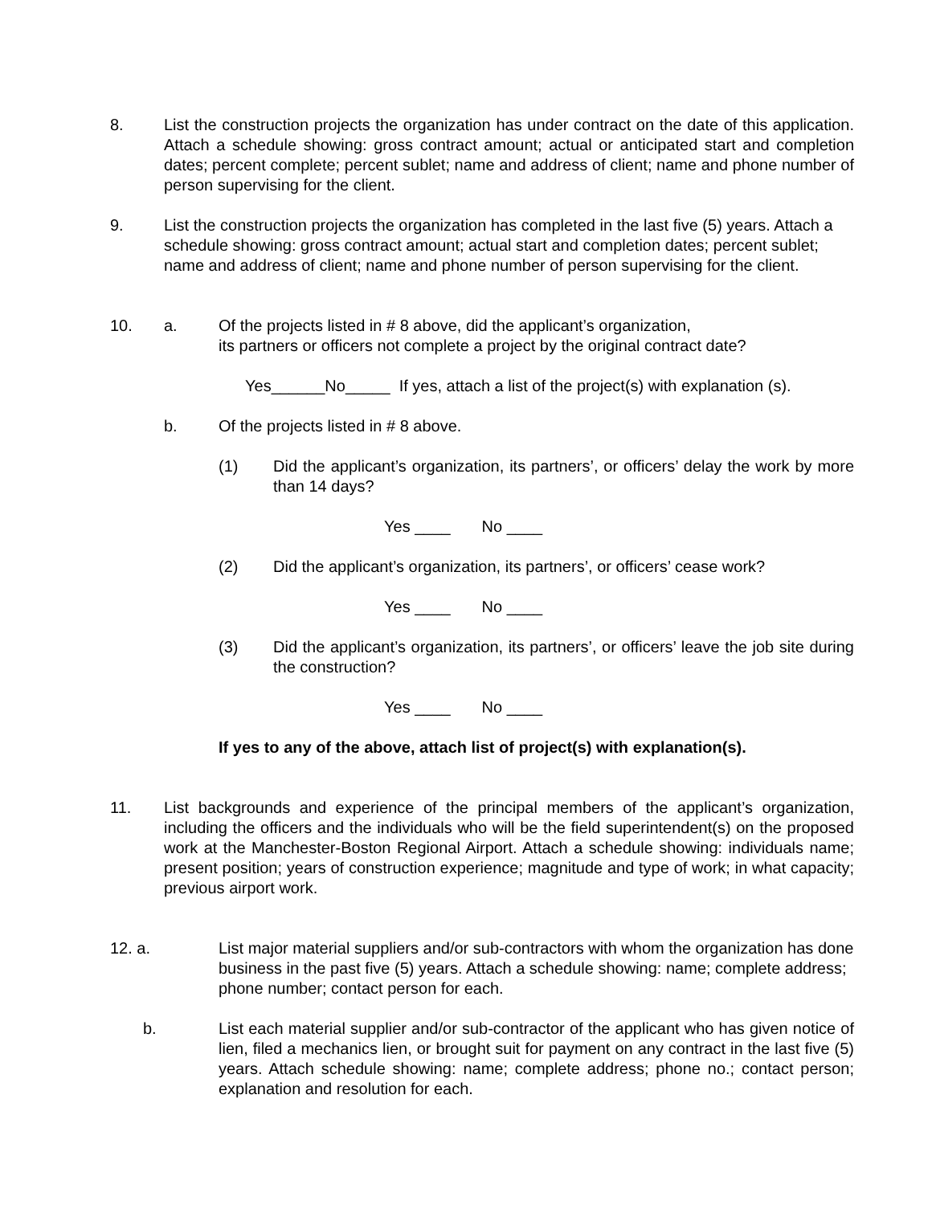8. List the construction projects the organization has under contract on the date of this application. Attach a schedule showing: gross contract amount; actual or anticipated start and completion dates; percent complete; percent sublet; name and address of client; name and phone number of person supervising for the client.
9. List the construction projects the organization has completed in the last five (5) years. Attach a schedule showing: gross contract amount; actual start and completion dates; percent sublet; name and address of client; name and phone number of person supervising for the client.
10. a. Of the projects listed in # 8 above, did the applicant’s organization,
its partners or officers not complete a project by the original contract date?
Yes______No_____ If yes, attach a list of the project(s) with explanation (s).
b. Of the projects listed in # 8 above.
(1) Did the applicant’s organization, its partners’, or officers’ delay the work by more than 14 days?
Yes ____ No ____
(2) Did the applicant’s organization, its partners’, or officers’ cease work?
Yes ____ No ____
(3) Did the applicant’s organization, its partners’, or officers’ leave the job site during the construction?
Yes ____ No ____
If yes to any of the above, attach list of project(s) with explanation(s).
11. List backgrounds and experience of the principal members of the applicant’s organization, including the officers and the individuals who will be the field superintendent(s) on the proposed work at the Manchester-Boston Regional Airport. Attach a schedule showing: individuals name; present position; years of construction experience; magnitude and type of work; in what capacity; previous airport work.
12. a. List major material suppliers and/or sub-contractors with whom the organization has done business in the past five (5) years. Attach a schedule showing: name; complete address; phone number; contact person for each.
b. List each material supplier and/or sub-contractor of the applicant who has given notice of lien, filed a mechanics lien, or brought suit for payment on any contract in the last five (5) years. Attach schedule showing: name; complete address; phone no.; contact person; explanation and resolution for each.